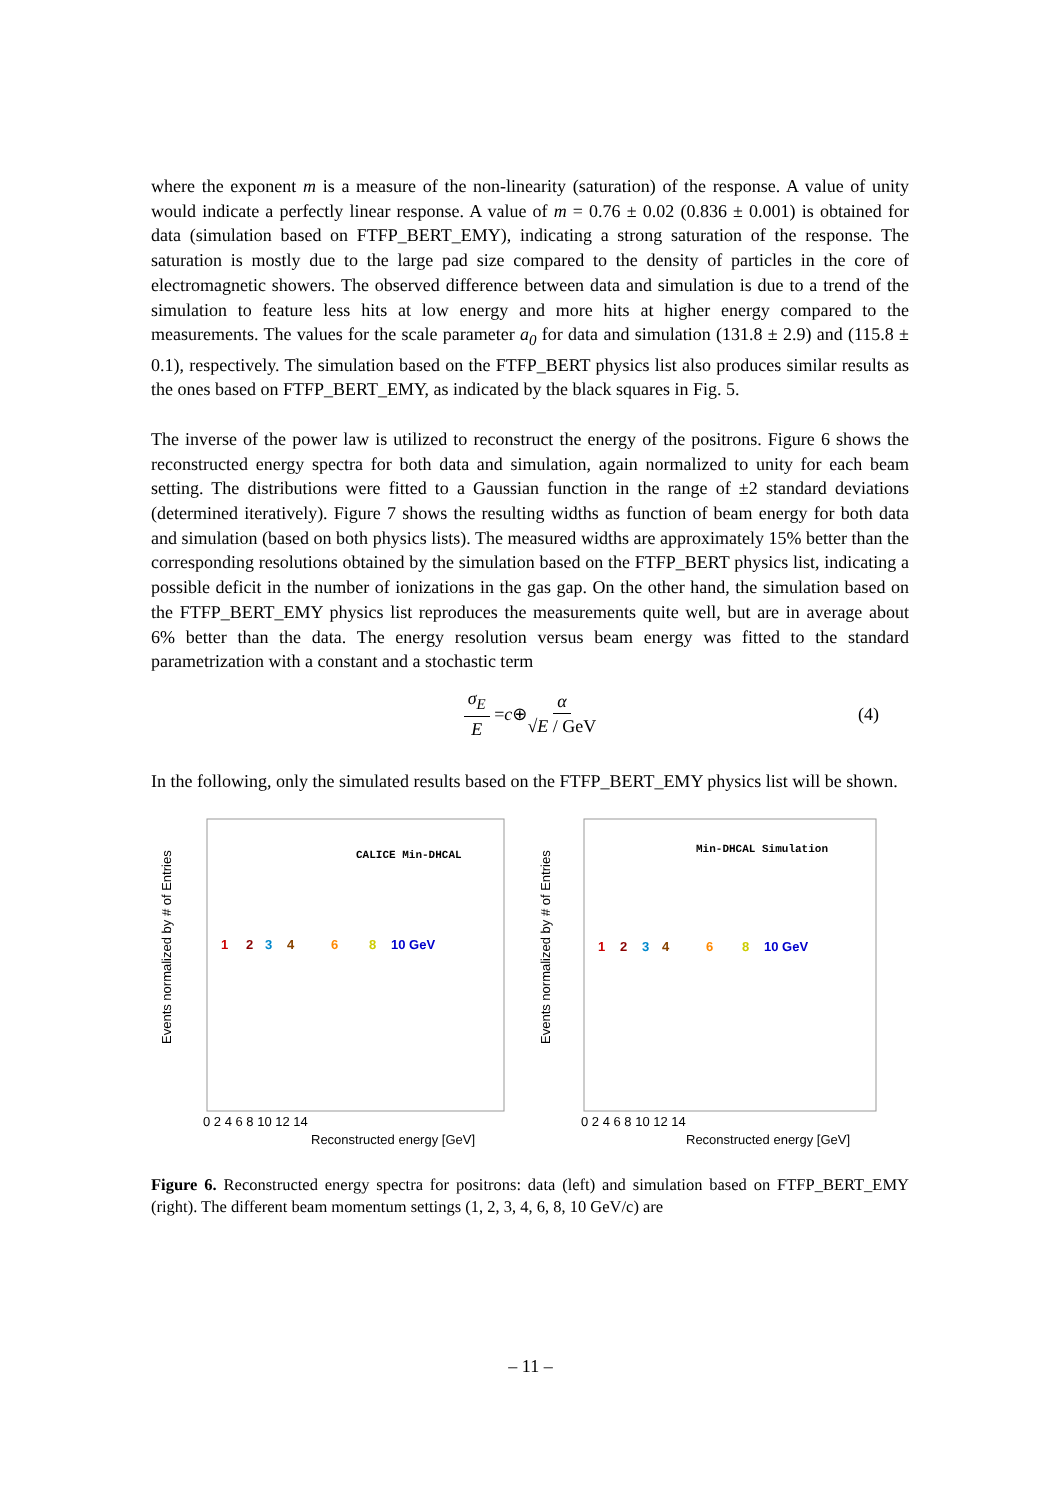where the exponent m is a measure of the non-linearity (saturation) of the response. A value of unity would indicate a perfectly linear response. A value of m = 0.76 ± 0.02 (0.836 ± 0.001) is obtained for data (simulation based on FTFP_BERT_EMY), indicating a strong saturation of the response. The saturation is mostly due to the large pad size compared to the density of particles in the core of electromagnetic showers. The observed difference between data and simulation is due to a trend of the simulation to feature less hits at low energy and more hits at higher energy compared to the measurements. The values for the scale parameter a<sub>0</sub> for data and simulation (131.8 ± 2.9) and (115.8 ± 0.1), respectively. The simulation based on the FTFP_BERT physics list also produces similar results as the ones based on FTFP_BERT_EMY, as indicated by the black squares in Fig. 5.
The inverse of the power law is utilized to reconstruct the energy of the positrons. Figure 6 shows the reconstructed energy spectra for both data and simulation, again normalized to unity for each beam setting. The distributions were fitted to a Gaussian function in the range of ±2 standard deviations (determined iteratively). Figure 7 shows the resulting widths as function of beam energy for both data and simulation (based on both physics lists). The measured widths are approximately 15% better than the corresponding resolutions obtained by the simulation based on the FTFP_BERT physics list, indicating a possible deficit in the number of ionizations in the gas gap. On the other hand, the simulation based on the FTFP_BERT_EMY physics list reproduces the measurements quite well, but are in average about 6% better than the data. The energy resolution versus beam energy was fitted to the standard parametrization with a constant and a stochastic term
σ<sub>E</sub> E = c ⊕ α √E / GeV (4)
In the following, only the simulated results based on the FTFP_BERT_EMY physics list will be shown.
CALICE Min-DHCAL
1
2
3
4
6
8
10 GeV
Events normalized by # of Entries
0 2 4 6 8 10 12 14
Reconstructed energy [GeV]
Min-DHCAL Simulation
1
2
3
4
6
8
10 GeV
Events normalized by # of Entries
0 2 4 6 8 10 12 14
Reconstructed energy [GeV]
Figure 6. Reconstructed energy spectra for positrons: data (left) and simulation based on FTFP_BERT_EMY (right). The different beam momentum settings (1, 2, 3, 4, 6, 8, 10 GeV/c) are
– 11 –